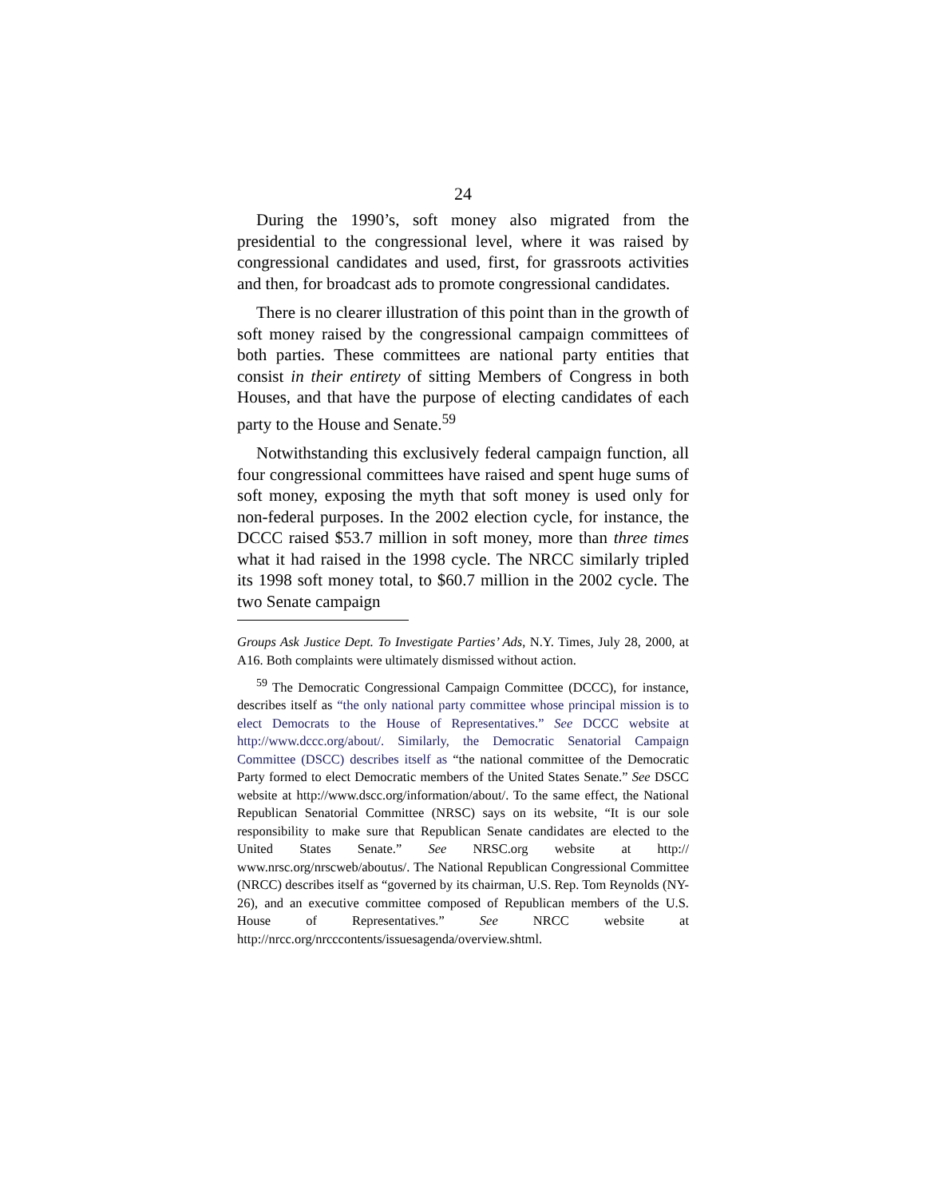24
During the 1990’s, soft money also migrated from the presidential to the congressional level, where it was raised by congressional candidates and used, first, for grassroots activities and then, for broadcast ads to promote congressional candidates.
There is no clearer illustration of this point than in the growth of soft money raised by the congressional campaign committees of both parties. These committees are national party entities that consist in their entirety of sitting Members of Congress in both Houses, and that have the purpose of electing candidates of each party to the House and Senate.<sup>59</sup>
Notwithstanding this exclusively federal campaign function, all four congressional committees have raised and spent huge sums of soft money, exposing the myth that soft money is used only for non-federal purposes. In the 2002 election cycle, for instance, the DCCC raised $53.7 million in soft money, more than three times what it had raised in the 1998 cycle. The NRCC similarly tripled its 1998 soft money total, to $60.7 million in the 2002 cycle. The two Senate campaign
Groups Ask Justice Dept. To Investigate Parties’ Ads, N.Y. Times, July 28, 2000, at A16. Both complaints were ultimately dismissed without action.
<sup>59</sup> The Democratic Congressional Campaign Committee (DCCC), for instance, describes itself as “the only national party committee whose principal mission is to elect Democrats to the House of Representatives.” See DCCC website at http://www.dccc.org/about/. Similarly, the Democratic Senatorial Campaign Committee (DSCC) describes itself as “the national committee of the Democratic Party formed to elect Democratic members of the United States Senate.” See DSCC website at http://www.dscc.org/information/about/. To the same effect, the National Republican Senatorial Committee (NRSC) says on its website, “It is our sole responsibility to make sure that Republican Senate candidates are elected to the United States Senate.” See NRSC.org website at http:// www.nrsc.org/nrscweb/aboutus/. The National Republican Congressional Committee (NRCC) describes itself as “governed by its chairman, U.S. Rep. Tom Reynolds (NY-26), and an executive committee composed of Republican members of the U.S. House of Representatives.” See NRCC website at http://nrcc.org/nrcccontents/issuesagenda/overview.shtml.